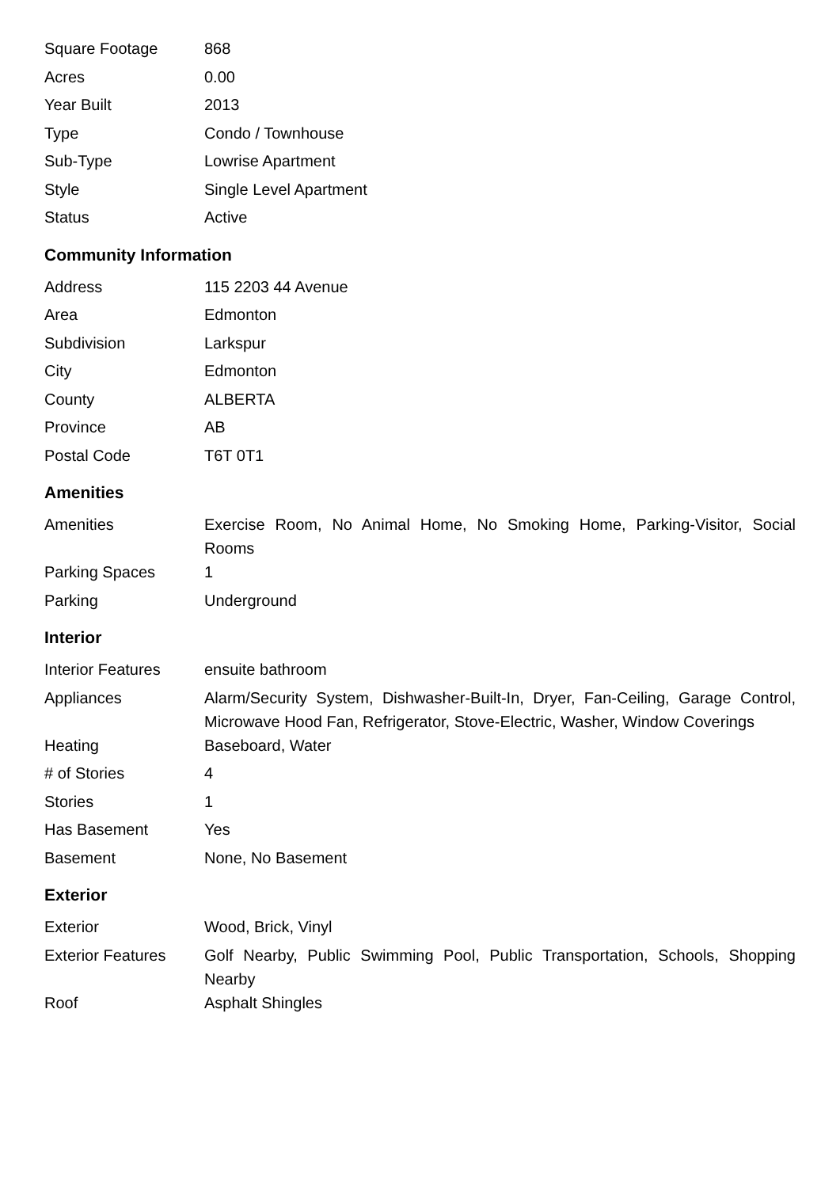| Square Footage | 868 |
| Acres | 0.00 |
| Year Built | 2013 |
| Type | Condo / Townhouse |
| Sub-Type | Lowrise Apartment |
| Style | Single Level Apartment |
| Status | Active |
Community Information
| Address | 115 2203 44 Avenue |
| Area | Edmonton |
| Subdivision | Larkspur |
| City | Edmonton |
| County | ALBERTA |
| Province | AB |
| Postal Code | T6T 0T1 |
Amenities
| Amenities | Exercise Room, No Animal Home, No Smoking Home, Parking-Visitor, Social Rooms |
| Parking Spaces | 1 |
| Parking | Underground |
Interior
| Interior Features | ensuite bathroom |
| Appliances | Alarm/Security System, Dishwasher-Built-In, Dryer, Fan-Ceiling, Garage Control, Microwave Hood Fan, Refrigerator, Stove-Electric, Washer, Window Coverings |
| Heating | Baseboard, Water |
| # of Stories | 4 |
| Stories | 1 |
| Has Basement | Yes |
| Basement | None, No Basement |
Exterior
| Exterior | Wood, Brick, Vinyl |
| Exterior Features | Golf Nearby, Public Swimming Pool, Public Transportation, Schools, Shopping Nearby |
| Roof | Asphalt Shingles |